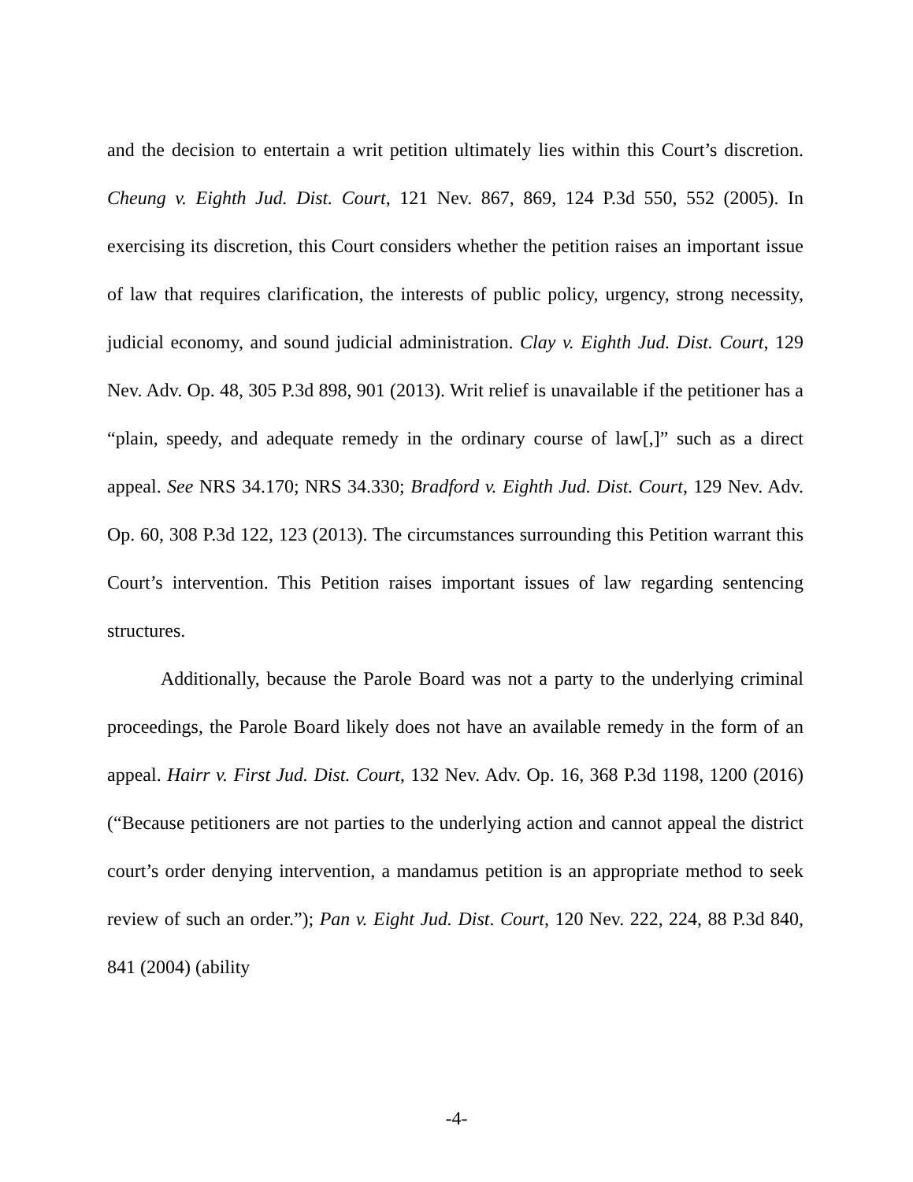and the decision to entertain a writ petition ultimately lies within this Court’s discretion. Cheung v. Eighth Jud. Dist. Court, 121 Nev. 867, 869, 124 P.3d 550, 552 (2005). In exercising its discretion, this Court considers whether the petition raises an important issue of law that requires clarification, the interests of public policy, urgency, strong necessity, judicial economy, and sound judicial administration. Clay v. Eighth Jud. Dist. Court, 129 Nev. Adv. Op. 48, 305 P.3d 898, 901 (2013). Writ relief is unavailable if the petitioner has a “plain, speedy, and adequate remedy in the ordinary course of law[,]” such as a direct appeal. See NRS 34.170; NRS 34.330; Bradford v. Eighth Jud. Dist. Court, 129 Nev. Adv. Op. 60, 308 P.3d 122, 123 (2013). The circumstances surrounding this Petition warrant this Court’s intervention. This Petition raises important issues of law regarding sentencing structures.
Additionally, because the Parole Board was not a party to the underlying criminal proceedings, the Parole Board likely does not have an available remedy in the form of an appeal. Hairr v. First Jud. Dist. Court, 132 Nev. Adv. Op. 16, 368 P.3d 1198, 1200 (2016) (“Because petitioners are not parties to the underlying action and cannot appeal the district court’s order denying intervention, a mandamus petition is an appropriate method to seek review of such an order.”); Pan v. Eight Jud. Dist. Court, 120 Nev. 222, 224, 88 P.3d 840, 841 (2004) (ability
-4-